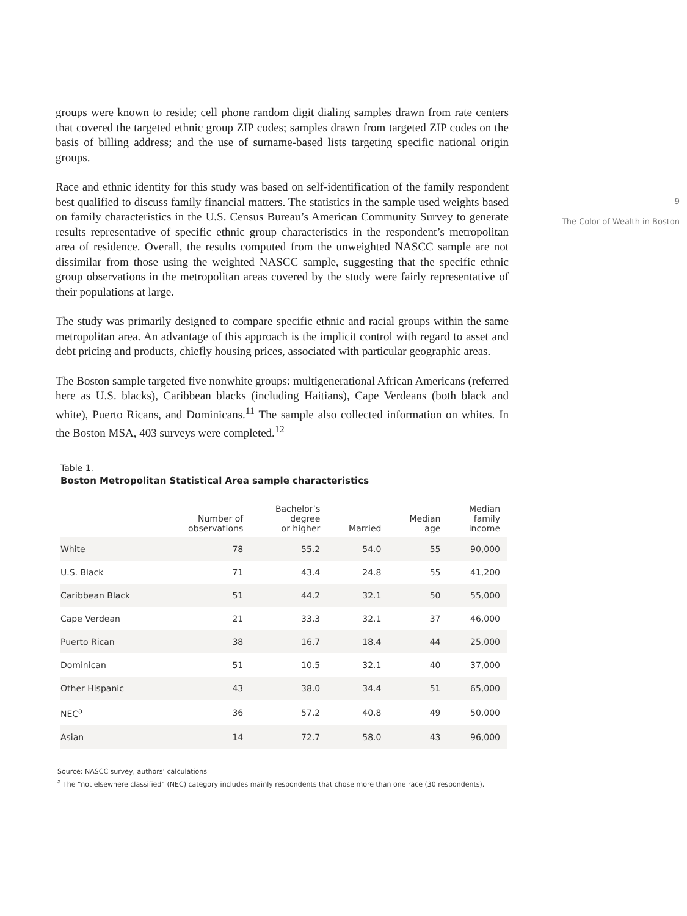groups were known to reside; cell phone random digit dialing samples drawn from rate centers that covered the targeted ethnic group ZIP codes; samples drawn from targeted ZIP codes on the basis of billing address; and the use of surname-based lists targeting specific national origin groups.
Race and ethnic identity for this study was based on self-identification of the family respondent best qualified to discuss family financial matters. The statistics in the sample used weights based on family characteristics in the U.S. Census Bureau’s American Community Survey to generate results representative of specific ethnic group characteristics in the respondent’s metropolitan area of residence. Overall, the results computed from the unweighted NASCC sample are not dissimilar from those using the weighted NASCC sample, suggesting that the specific ethnic group observations in the metropolitan areas covered by the study were fairly representative of their populations at large.
The study was primarily designed to compare specific ethnic and racial groups within the same metropolitan area. An advantage of this approach is the implicit control with regard to asset and debt pricing and products, chiefly housing prices, associated with particular geographic areas.
The Boston sample targeted five nonwhite groups: multigenerational African Americans (referred here as U.S. blacks), Caribbean blacks (including Haitians), Cape Verdeans (both black and white), Puerto Ricans, and Dominicans.<sup>11</sup> The sample also collected information on whites. In the Boston MSA, 403 surveys were completed.<sup>12</sup>
Table 1.
Boston Metropolitan Statistical Area sample characteristics
| | Number of observations | Bachelor’s degree or higher | Married | Median age | Median family income |
| --- | --- | --- | --- | --- | --- |
| White | 78 | 55.2 | 54.0 | 55 | 90,000 |
| U.S. Black | 71 | 43.4 | 24.8 | 55 | 41,200 |
| Caribbean Black | 51 | 44.2 | 32.1 | 50 | 55,000 |
| Cape Verdean | 21 | 33.3 | 32.1 | 37 | 46,000 |
| Puerto Rican | 38 | 16.7 | 18.4 | 44 | 25,000 |
| Dominican | 51 | 10.5 | 32.1 | 40 | 37,000 |
| Other Hispanic | 43 | 38.0 | 34.4 | 51 | 65,000 |
| NEC<sup>a</sup> | 36 | 57.2 | 40.8 | 49 | 50,000 |
| Asian | 14 | 72.7 | 58.0 | 43 | 96,000 |
Source: NASCC survey, authors’ calculations
<sup>a</sup> The “not elsewhere classified” (NEC) category includes mainly respondents that chose more than one race (30 respondents).
9
The Color of Wealth in Boston